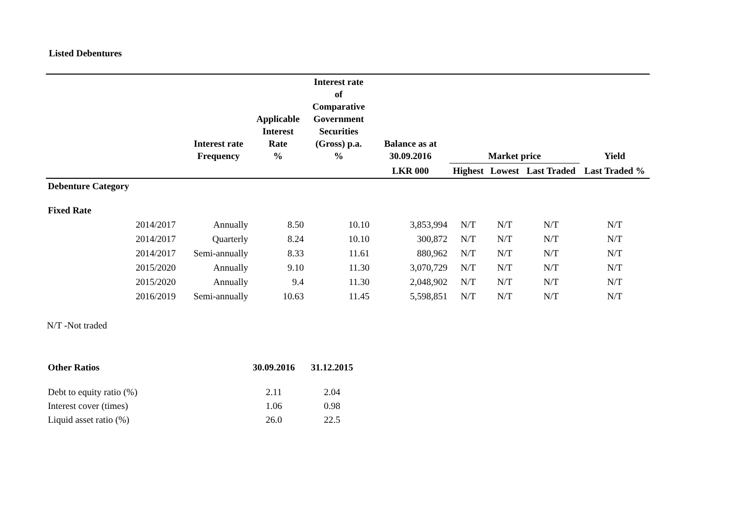Listed Debentures
| | | Interest rate Frequency | Applicable Interest Rate % | Interest rate of Comparative Government Securities (Gross) p.a. % | Balance as at 30.09.2016 | Market price | | | Yield |
| --- | --- | --- | --- | --- | --- | --- | --- | --- | --- |
| | | | | | LKR 000 | Highest | Lowest | Last Traded | Last Traded % |
| Debenture Category | | | | | | | | | |
| Fixed Rate | | | | | | | | | |
| | 2014/2017 | Annually | 8.50 | 10.10 | 3,853,994 | N/T | N/T | N/T | N/T |
| | 2014/2017 | Quarterly | 8.24 | 10.10 | 300,872 | N/T | N/T | N/T | N/T |
| | 2014/2017 | Semi-annually | 8.33 | 11.61 | 880,962 | N/T | N/T | N/T | N/T |
| | 2015/2020 | Annually | 9.10 | 11.30 | 3,070,729 | N/T | N/T | N/T | N/T |
| | 2015/2020 | Annually | 9.4 | 11.30 | 2,048,902 | N/T | N/T | N/T | N/T |
| | 2016/2019 | Semi-annually | 10.63 | 11.45 | 5,598,851 | N/T | N/T | N/T | N/T |
N/T -Not traded
| Other Ratios | 30.09.2016 | 31.12.2015 |
| Debt to equity ratio (%) | 2.11 | 2.04 |
| Interest cover (times) | 1.06 | 0.98 |
| Liquid asset ratio (%) | 26.0 | 22.5 |